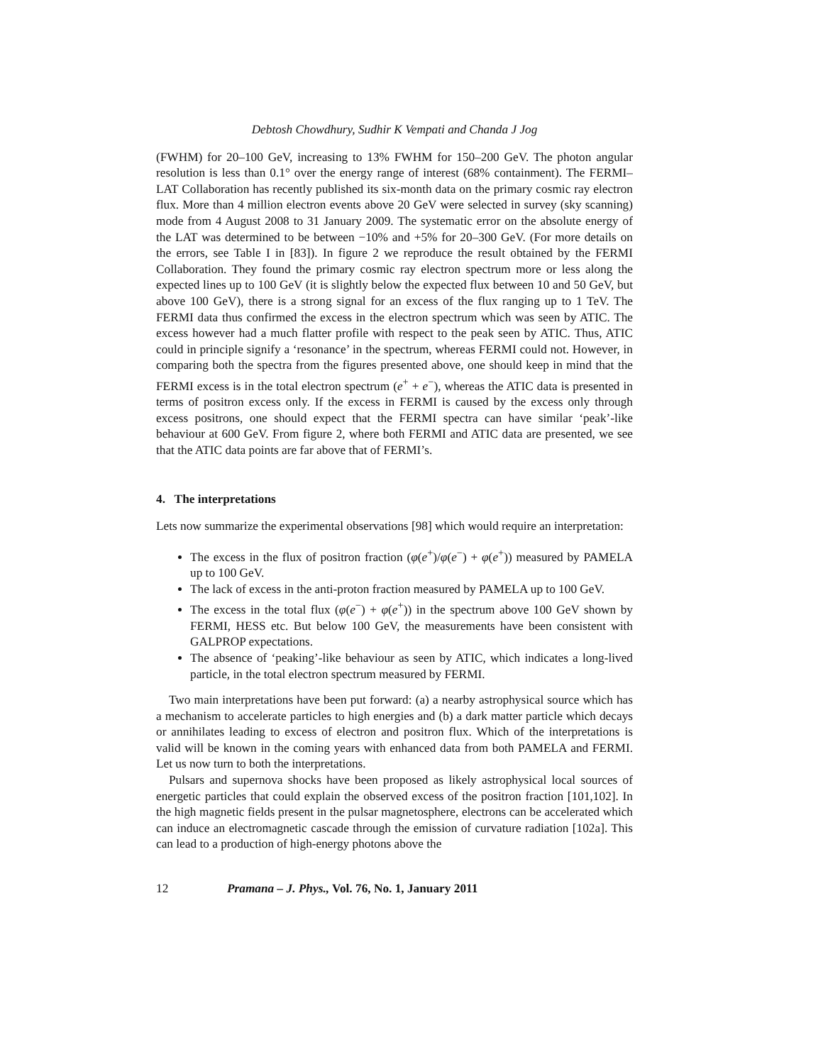Debtosh Chowdhury, Sudhir K Vempati and Chanda J Jog
(FWHM) for 20–100 GeV, increasing to 13% FWHM for 150–200 GeV. The photon angular resolution is less than 0.1° over the energy range of interest (68% containment). The FERMI–LAT Collaboration has recently published its six-month data on the primary cosmic ray electron flux. More than 4 million electron events above 20 GeV were selected in survey (sky scanning) mode from 4 August 2008 to 31 January 2009. The systematic error on the absolute energy of the LAT was determined to be between −10% and +5% for 20–300 GeV. (For more details on the errors, see Table I in [83]). In figure 2 we reproduce the result obtained by the FERMI Collaboration. They found the primary cosmic ray electron spectrum more or less along the expected lines up to 100 GeV (it is slightly below the expected flux between 10 and 50 GeV, but above 100 GeV), there is a strong signal for an excess of the flux ranging up to 1 TeV. The FERMI data thus confirmed the excess in the electron spectrum which was seen by ATIC. The excess however had a much flatter profile with respect to the peak seen by ATIC. Thus, ATIC could in principle signify a ‘resonance’ in the spectrum, whereas FERMI could not. However, in comparing both the spectra from the figures presented above, one should keep in mind that the FERMI excess is in the total electron spectrum (e<sup>+</sup> + e<sup>−</sup>), whereas the ATIC data is presented in terms of positron excess only. If the excess in FERMI is caused by the excess only through excess positrons, one should expect that the FERMI spectra can have similar ‘peak’-like behaviour at 600 GeV. From figure 2, where both FERMI and ATIC data are presented, we see that the ATIC data points are far above that of FERMI’s.
4. The interpretations
Lets now summarize the experimental observations [98] which would require an interpretation:
The excess in the flux of positron fraction (φ(e<sup>+</sup>)/φ(e<sup>−</sup>) + φ(e<sup>+</sup>)) measured by PAMELA up to 100 GeV.
The lack of excess in the anti-proton fraction measured by PAMELA up to 100 GeV.
The excess in the total flux (φ(e<sup>−</sup>) + φ(e<sup>+</sup>)) in the spectrum above 100 GeV shown by FERMI, HESS etc. But below 100 GeV, the measurements have been consistent with GALPROP expectations.
The absence of ‘peaking’-like behaviour as seen by ATIC, which indicates a long-lived particle, in the total electron spectrum measured by FERMI.
Two main interpretations have been put forward: (a) a nearby astrophysical source which has a mechanism to accelerate particles to high energies and (b) a dark matter particle which decays or annihilates leading to excess of electron and positron flux. Which of the interpretations is valid will be known in the coming years with enhanced data from both PAMELA and FERMI. Let us now turn to both the interpretations.
Pulsars and supernova shocks have been proposed as likely astrophysical local sources of energetic particles that could explain the observed excess of the positron fraction [101,102]. In the high magnetic fields present in the pulsar magnetosphere, electrons can be accelerated which can induce an electromagnetic cascade through the emission of curvature radiation [102a]. This can lead to a production of high-energy photons above the
12 Pramana – J. Phys., Vol. 76, No. 1, January 2011